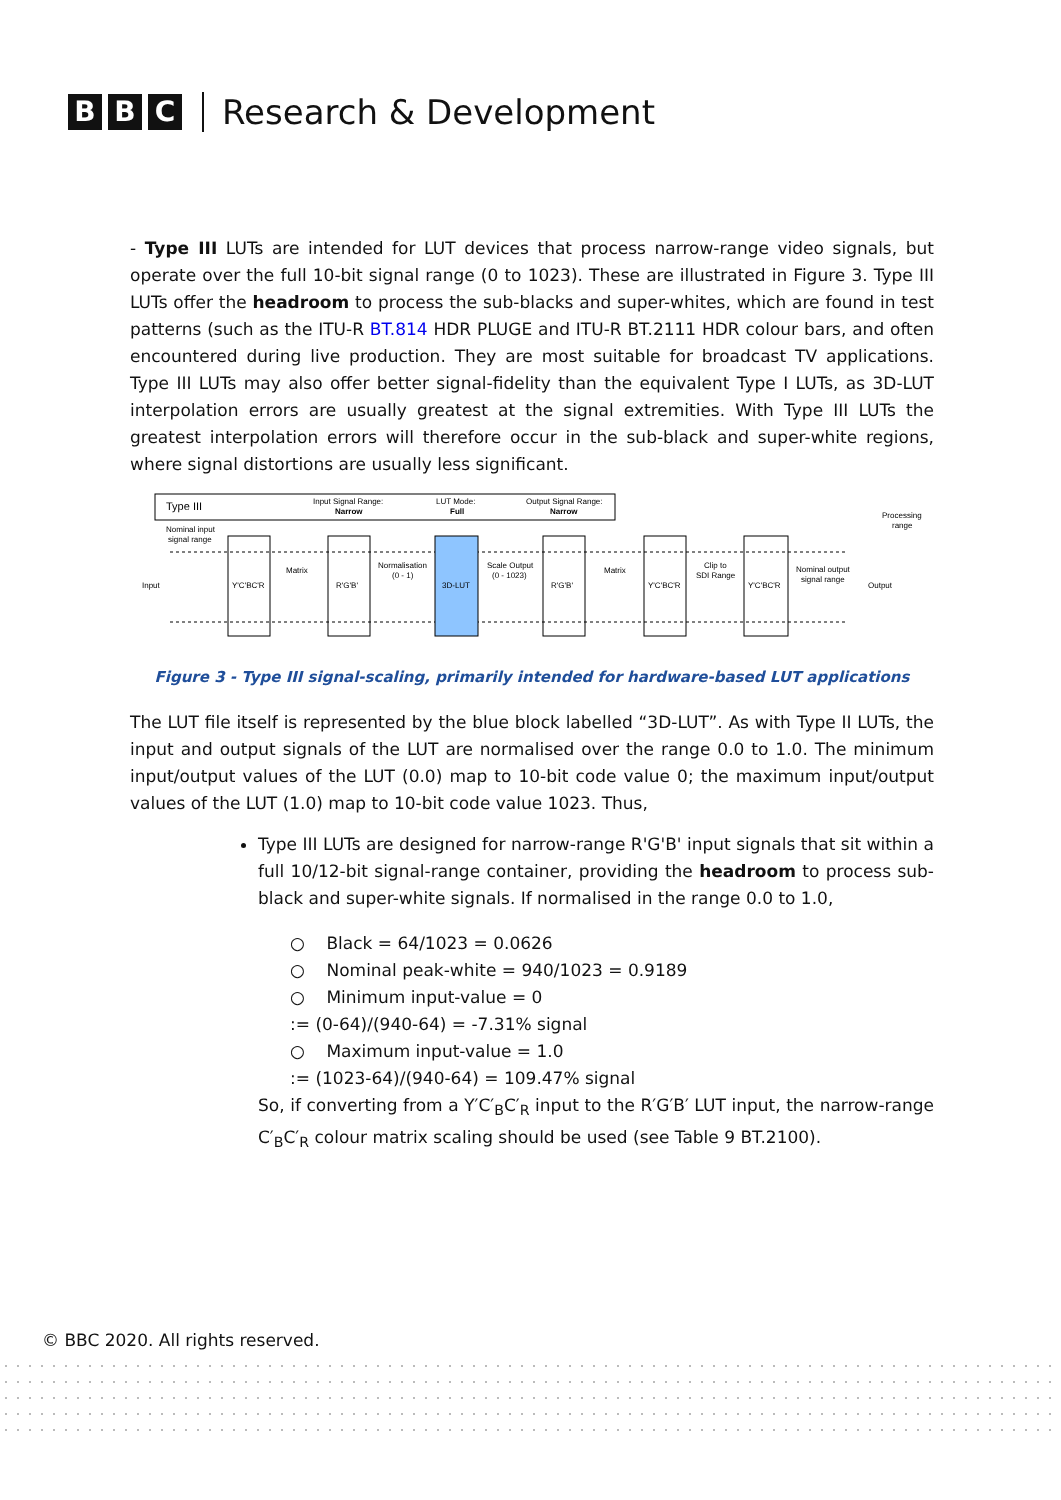B B C
Research & Development
- Type III LUTs are intended for LUT devices that process narrow-range video signals, but operate over the full 10-bit signal range (0 to 1023). These are illustrated in Figure 3. Type III LUTs offer the headroom to process the sub-blacks and super-whites, which are found in test patterns (such as the ITU-R BT.814 HDR PLUGE and ITU-R BT.2111 HDR colour bars, and often encountered during live production. They are most suitable for broadcast TV applications. Type III LUTs may also offer better signal-fidelity than the equivalent Type I LUTs, as 3D-LUT interpolation errors are usually greatest at the signal extremities. With Type III LUTs the greatest interpolation errors will therefore occur in the sub-black and super-white regions, where signal distortions are usually less significant.
Type III
Input Signal Range:
Narrow
LUT Mode:
Full
Output Signal Range:
Narrow
Nominal input
signal range
Processing
range
Input
Output
Y'C'BC'R
R'G'B'
3D-LUT
R'G'B'
Y'C'BC'R
Y'C'BC'R
Matrix
Normalisation
(0 - 1)
Scale Output
(0 - 1023)
Matrix
Clip to
SDI Range
Nominal output
signal range
Figure 3 - Type III signal-scaling, primarily intended for hardware-based LUT applications
The LUT file itself is represented by the blue block labelled “3D-LUT”. As with Type II LUTs, the input and output signals of the LUT are normalised over the range 0.0 to 1.0. The minimum input/output values of the LUT (0.0) map to 10-bit code value 0; the maximum input/output values of the LUT (1.0) map to 10-bit code value 1023. Thus,
Type III LUTs are designed for narrow-range R'G'B' input signals that sit within a full 10/12-bit signal-range container, providing the headroom to process sub-black and super-white signals. If normalised in the range 0.0 to 1.0,
○ Black = 64/1023 = 0.0626
○ Nominal peak-white = 940/1023 = 0.9189
○ Minimum input-value = 0
:= (0-64)/(940-64) = -7.31% signal
○ Maximum input-value = 1.0
:= (1023-64)/(940-64) = 109.47% signal
So, if converting from a Y′C′<sub>B</sub>C′<sub>R</sub> input to the R′G′B′ LUT input, the narrow-range C′<sub>B</sub>C′<sub>R</sub> colour matrix scaling should be used (see Table 9 BT.2100).
© BBC 2020. All rights reserved.